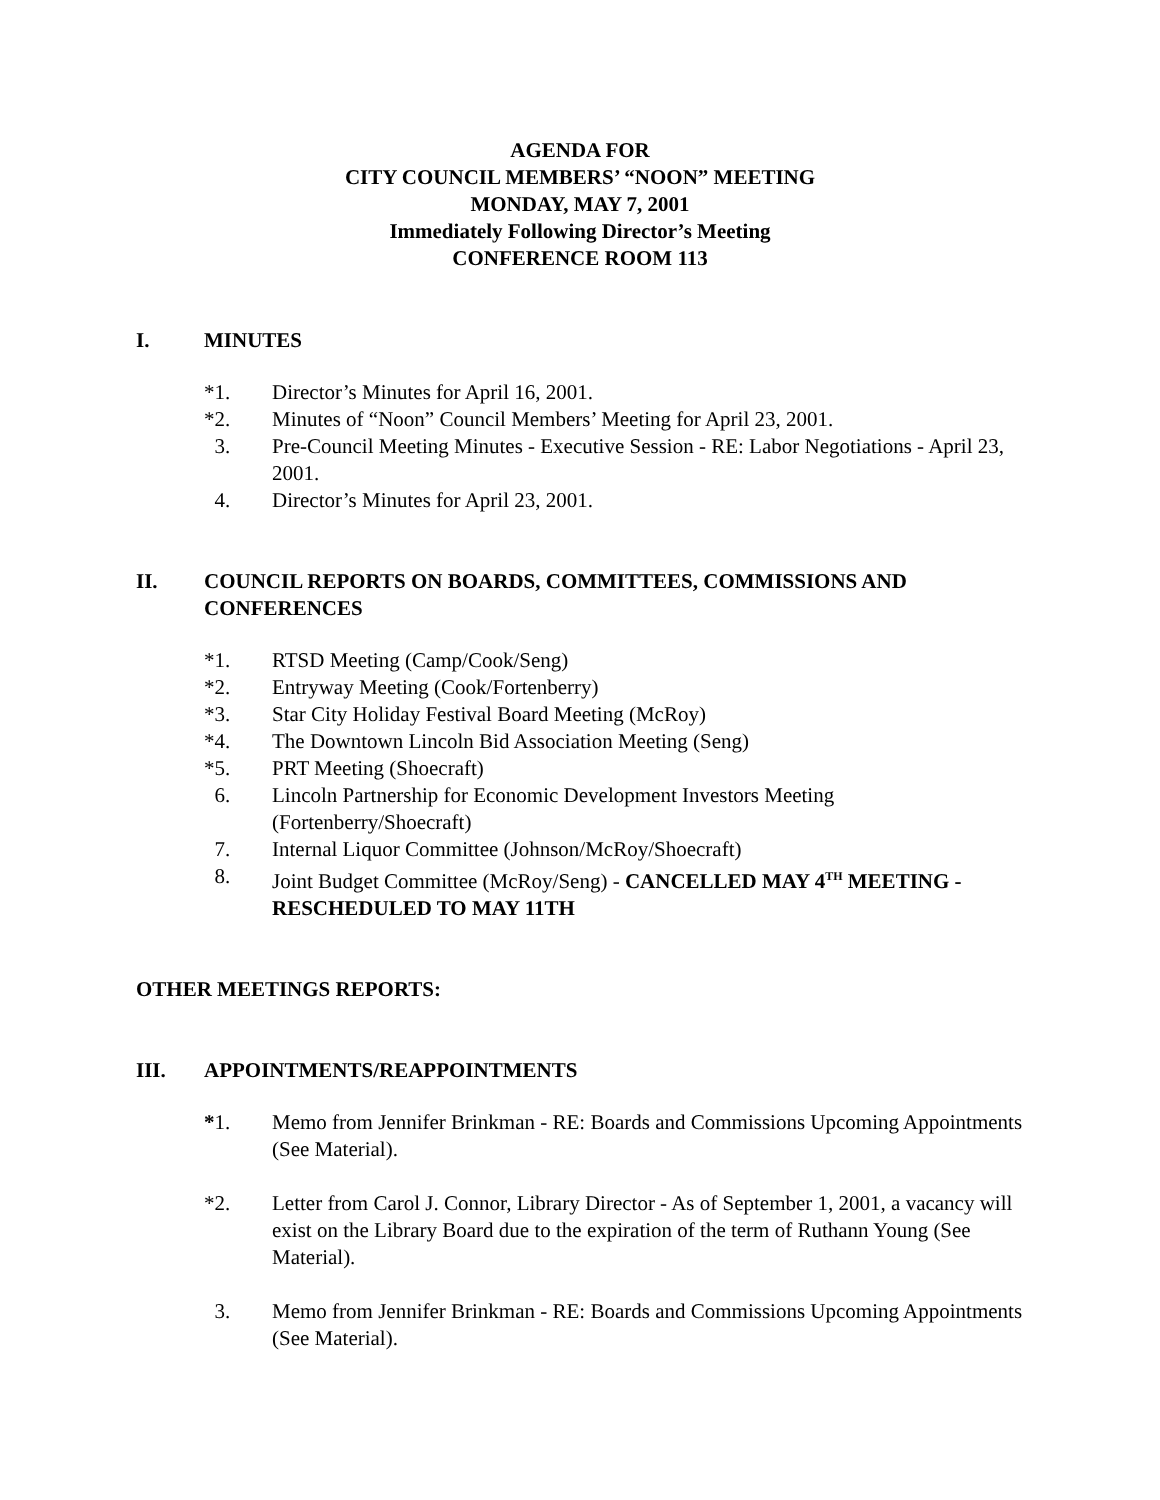AGENDA FOR
CITY COUNCIL MEMBERS’ “NOON” MEETING
MONDAY, MAY 7, 2001
Immediately Following Director’s Meeting
CONFERENCE ROOM 113
I. MINUTES
*1. Director’s Minutes for April 16, 2001.
*2. Minutes of “Noon” Council Members’ Meeting for April 23, 2001.
3. Pre-Council Meeting Minutes - Executive Session - RE: Labor Negotiations - April 23, 2001.
4. Director’s Minutes for April 23, 2001.
II. COUNCIL REPORTS ON BOARDS, COMMITTEES, COMMISSIONS AND CONFERENCES
*1. RTSD Meeting (Camp/Cook/Seng)
*2. Entryway Meeting (Cook/Fortenberry)
*3. Star City Holiday Festival Board Meeting (McRoy)
*4. The Downtown Lincoln Bid Association Meeting (Seng)
*5. PRT Meeting (Shoecraft)
6. Lincoln Partnership for Economic Development Investors Meeting (Fortenberry/Shoecraft)
7. Internal Liquor Committee (Johnson/McRoy/Shoecraft)
8. Joint Budget Committee (McRoy/Seng) - CANCELLED MAY 4<sup>TH</sup> MEETING - RESCHEDULED TO MAY 11TH
OTHER MEETINGS REPORTS:
III. APPOINTMENTS/REAPPOINTMENTS
*1. Memo from Jennifer Brinkman - RE: Boards and Commissions Upcoming Appointments (See Material).
*2. Letter from Carol J. Connor, Library Director - As of September 1, 2001, a vacancy will exist on the Library Board due to the expiration of the term of Ruthann Young (See Material).
3. Memo from Jennifer Brinkman - RE: Boards and Commissions Upcoming Appointments (See Material).